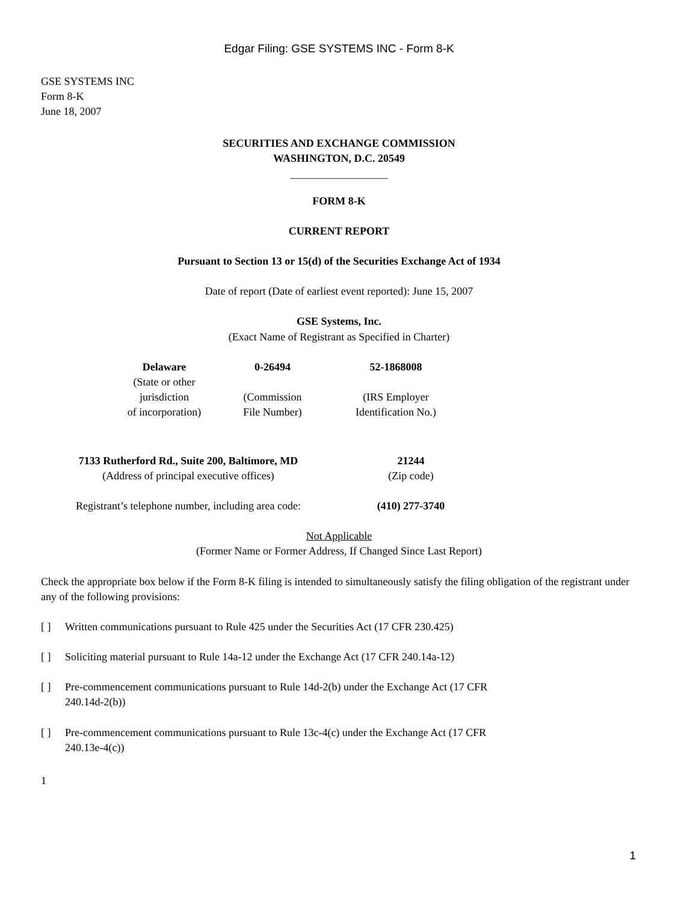Edgar Filing: GSE SYSTEMS INC - Form 8-K
GSE SYSTEMS INC
Form 8-K
June 18, 2007
SECURITIES AND EXCHANGE COMMISSION
WASHINGTON, D.C. 20549
__________________
FORM 8-K
CURRENT REPORT
Pursuant to Section 13 or 15(d) of the Securities Exchange Act of 1934
Date of report (Date of earliest event reported): June 15, 2007
GSE Systems, Inc.
(Exact Name of Registrant as Specified in Charter)
| Delaware | 0-26494 | 52-1868008 |
| (State or other jurisdiction of incorporation) | (Commission File Number) | (IRS Employer Identification No.) |
| 7133 Rutherford Rd., Suite 200, Baltimore, MD | 21244 |
| (Address of principal executive offices) | (Zip code) |
| Registrant’s telephone number, including area code: | (410) 277-3740 |
Not Applicable
(Former Name or Former Address, If Changed Since Last Report)
Check the appropriate box below if the Form 8-K filing is intended to simultaneously satisfy the filing obligation of the registrant under any of the following provisions:
[ ] Written communications pursuant to Rule 425 under the Securities Act (17 CFR 230.425)
[ ] Soliciting material pursuant to Rule 14a-12 under the Exchange Act (17 CFR 240.14a-12)
[ ] Pre-commencement communications pursuant to Rule 14d-2(b) under the Exchange Act (17 CFR 240.14d-2(b))
[ ] Pre-commencement communications pursuant to Rule 13c-4(c) under the Exchange Act (17 CFR 240.13e-4(c))
1
1